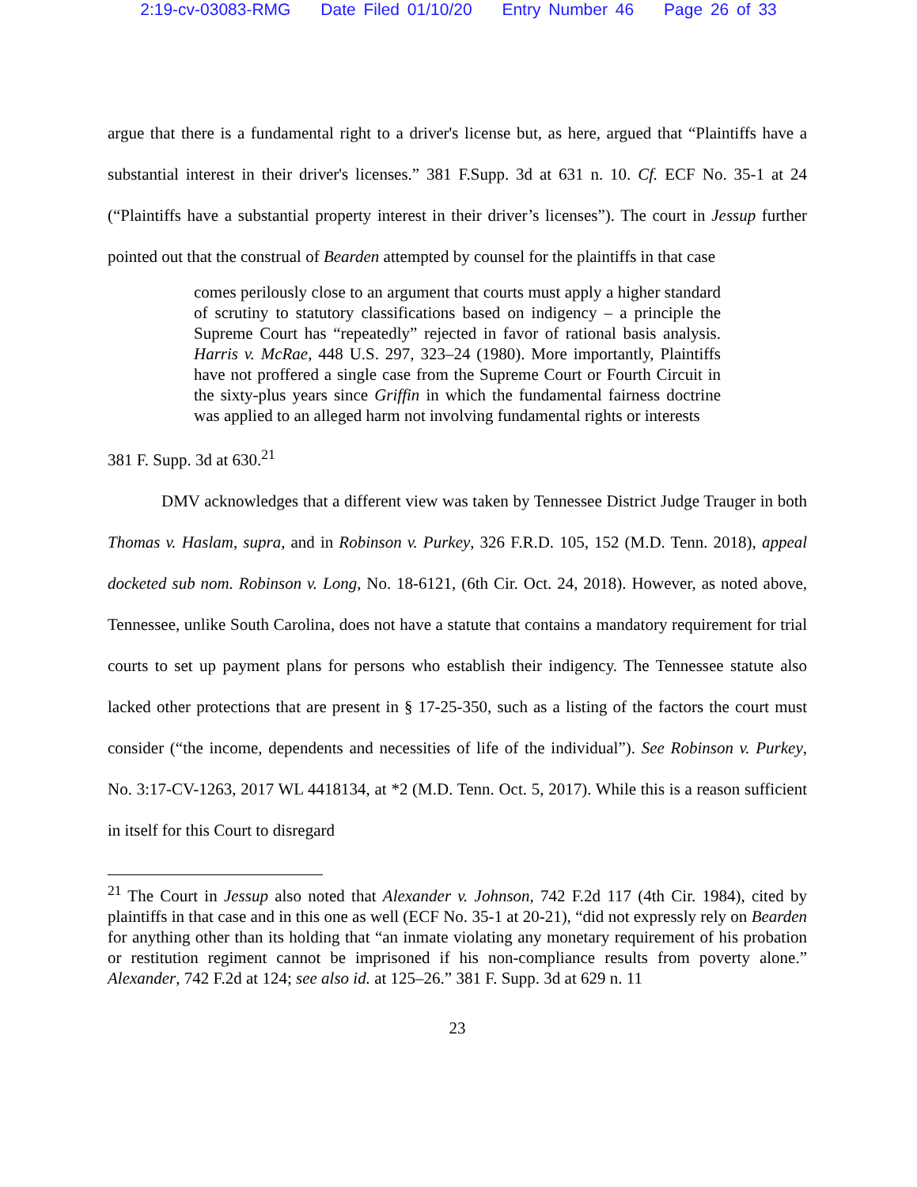2:19-cv-03083-RMG Date Filed 01/10/20 Entry Number 46 Page 26 of 33
argue that there is a fundamental right to a driver's license but, as here, argued that “Plaintiffs have a substantial interest in their driver's licenses.” 381 F.Supp. 3d at 631 n. 10. Cf. ECF No. 35-1 at 24 (“Plaintiffs have a substantial property interest in their driver’s licenses”). The court in Jessup further pointed out that the construal of Bearden attempted by counsel for the plaintiffs in that case
comes perilously close to an argument that courts must apply a higher standard of scrutiny to statutory classifications based on indigency – a principle the Supreme Court has “repeatedly” rejected in favor of rational basis analysis. Harris v. McRae, 448 U.S. 297, 323–24 (1980). More importantly, Plaintiffs have not proffered a single case from the Supreme Court or Fourth Circuit in the sixty-plus years since Griffin in which the fundamental fairness doctrine was applied to an alleged harm not involving fundamental rights or interests
381 F. Supp. 3d at 630.<sup>21</sup>
DMV acknowledges that a different view was taken by Tennessee District Judge Trauger in both Thomas v. Haslam, supra, and in Robinson v. Purkey, 326 F.R.D. 105, 152 (M.D. Tenn. 2018), appeal docketed sub nom. Robinson v. Long, No. 18-6121, (6th Cir. Oct. 24, 2018). However, as noted above, Tennessee, unlike South Carolina, does not have a statute that contains a mandatory requirement for trial courts to set up payment plans for persons who establish their indigency. The Tennessee statute also lacked other protections that are present in § 17-25-350, such as a listing of the factors the court must consider (“the income, dependents and necessities of life of the individual”). See Robinson v. Purkey, No. 3:17-CV-1263, 2017 WL 4418134, at *2 (M.D. Tenn. Oct. 5, 2017). While this is a reason sufficient in itself for this Court to disregard
<sup>21</sup> The Court in Jessup also noted that Alexander v. Johnson, 742 F.2d 117 (4th Cir. 1984), cited by plaintiffs in that case and in this one as well (ECF No. 35-1 at 20-21), “did not expressly rely on Bearden for anything other than its holding that “an inmate violating any monetary requirement of his probation or restitution regiment cannot be imprisoned if his non-compliance results from poverty alone.” Alexander, 742 F.2d at 124; see also id. at 125–26.” 381 F. Supp. 3d at 629 n. 11
23